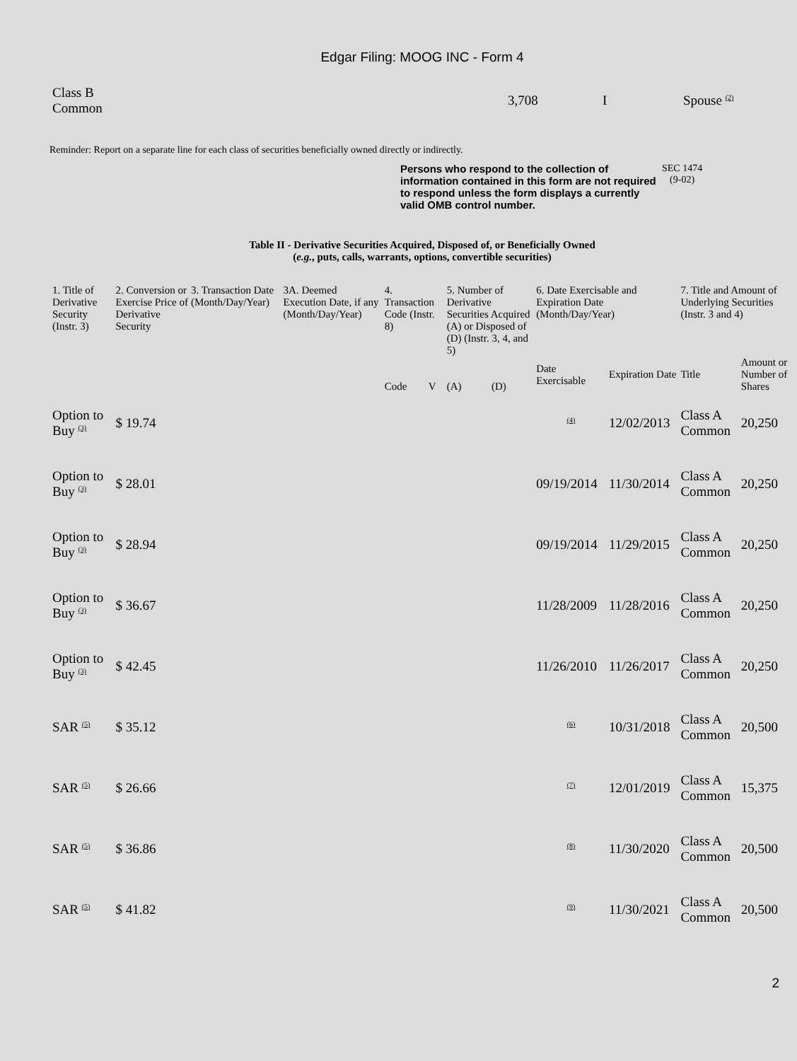Edgar Filing: MOOG INC - Form 4
| Class B Common | 3,708 | I | Spouse <sup>(2)</sup> |
Reminder: Report on a separate line for each class of securities beneficially owned directly or indirectly.
Persons who respond to the collection of information contained in this form are not required to respond unless the form displays a currently valid OMB control number.
SEC 1474
(9-02)
Table II - Derivative Securities Acquired, Disposed of, or Beneficially Owned
(e.g., puts, calls, warrants, options, convertible securities)
| 1. Title of Derivative Security (Instr. 3) | 2. Conversion or Exercise Price of Derivative Security | 3. Transaction Date (Month/Day/Year) | 3A. Deemed Execution Date, if any (Month/Day/Year) | 4. Transaction Code (Instr. 8) | | 5. Number of Derivative Securities Acquired (A) or Disposed of (D) (Instr. 3, 4, and 5) | | 6. Date Exercisable and Expiration Date (Month/Day/Year) | | 7. Title and Amount of Underlying Securities (Instr. 3 and 4) | |
| --- | --- | --- | --- | --- | --- | --- | --- | --- | --- | --- | --- |
| | | | | Code | V | (A) | (D) | Date Exercisable | Expiration Date | Title | Amount or Number of Shares |
| Option to Buy <sup>(3)</sup> | $ 19.74 | | | | | | | <sup>(4)</sup> | 12/02/2013 | Class A Common | 20,250 |
| Option to Buy <sup>(3)</sup> | $ 28.01 | | | | | | | 09/19/2014 | 11/30/2014 | Class A Common | 20,250 |
| Option to Buy <sup>(3)</sup> | $ 28.94 | | | | | | | 09/19/2014 | 11/29/2015 | Class A Common | 20,250 |
| Option to Buy <sup>(3)</sup> | $ 36.67 | | | | | | | 11/28/2009 | 11/28/2016 | Class A Common | 20,250 |
| Option to Buy <sup>(3)</sup> | $ 42.45 | | | | | | | 11/26/2010 | 11/26/2017 | Class A Common | 20,250 |
| SAR <sup>(5)</sup> | $ 35.12 | | | | | | | <sup>(6)</sup> | 10/31/2018 | Class A Common | 20,500 |
| SAR <sup>(5)</sup> | $ 26.66 | | | | | | | <sup>(7)</sup> | 12/01/2019 | Class A Common | 15,375 |
| SAR <sup>(5)</sup> | $ 36.86 | | | | | | | <sup>(8)</sup> | 11/30/2020 | Class A Common | 20,500 |
| SAR <sup>(5)</sup> | $ 41.82 | | | | | | | <sup>(9)</sup> | 11/30/2021 | Class A Common | 20,500 |
2